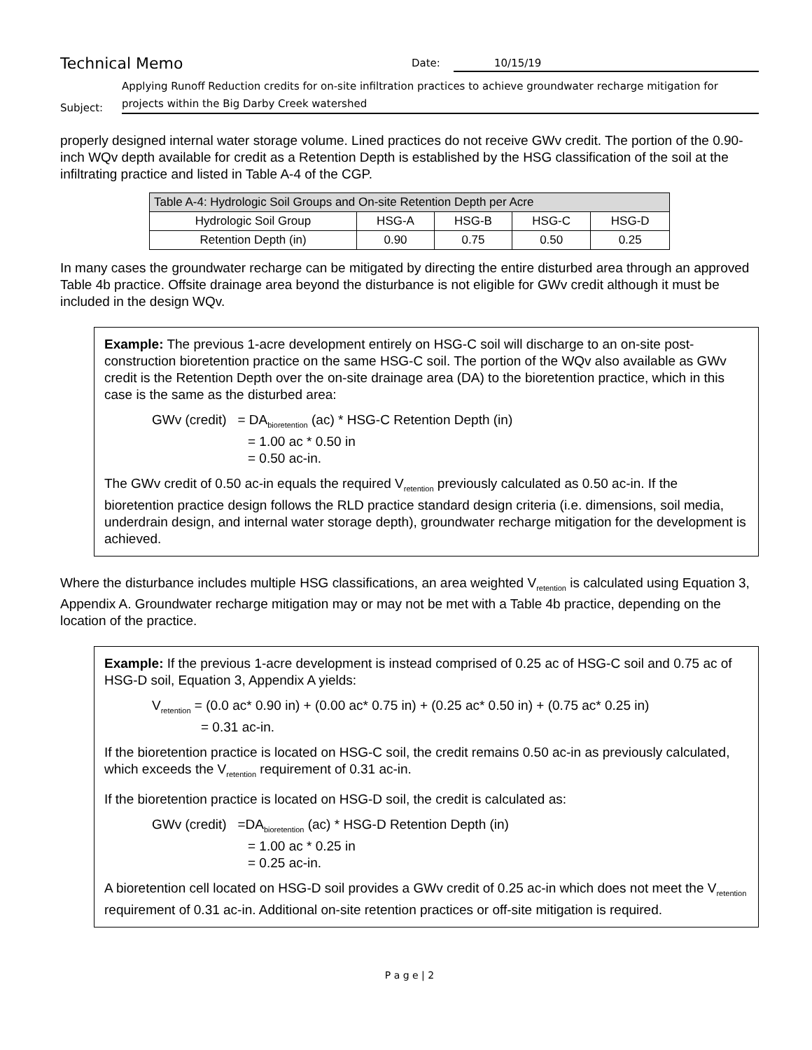Technical Memo
Date: 10/15/19
Subject:
Applying Runoff Reduction credits for on-site infiltration practices to achieve groundwater recharge mitigation for projects within the Big Darby Creek watershed
properly designed internal water storage volume. Lined practices do not receive GWv credit. The portion of the 0.90-inch WQv depth available for credit as a Retention Depth is established by the HSG classification of the soil at the infiltrating practice and listed in Table A-4 of the CGP.
| Table A-4: Hydrologic Soil Groups and On-site Retention Depth per Acre | | | | |
| Hydrologic Soil Group | HSG-A | HSG-B | HSG-C | HSG-D |
| Retention Depth (in) | 0.90 | 0.75 | 0.50 | 0.25 |
In many cases the groundwater recharge can be mitigated by directing the entire disturbed area through an approved Table 4b practice. Offsite drainage area beyond the disturbance is not eligible for GWv credit although it must be included in the design WQv.
Example: The previous 1-acre development entirely on HSG-C soil will discharge to an on-site post-construction bioretention practice on the same HSG-C soil. The portion of the WQv also available as GWv credit is the Retention Depth over the on-site drainage area (DA) to the bioretention practice, which in this case is the same as the disturbed area:
GWv (credit) = DA<sub>bioretention</sub> (ac) * HSG-C Retention Depth (in)
= 1.00 ac * 0.50 in
= 0.50 ac-in.
The GWv credit of 0.50 ac-in equals the required V<sub>retention</sub> previously calculated as 0.50 ac-in. If the bioretention practice design follows the RLD practice standard design criteria (i.e. dimensions, soil media, underdrain design, and internal water storage depth), groundwater recharge mitigation for the development is achieved.
Where the disturbance includes multiple HSG classifications, an area weighted V<sub>retention</sub> is calculated using Equation 3, Appendix A. Groundwater recharge mitigation may or may not be met with a Table 4b practice, depending on the location of the practice.
Example: If the previous 1-acre development is instead comprised of 0.25 ac of HSG-C soil and 0.75 ac of HSG-D soil, Equation 3, Appendix A yields:
V<sub>retention</sub> = (0.0 ac* 0.90 in) + (0.00 ac* 0.75 in) + (0.25 ac* 0.50 in) + (0.75 ac* 0.25 in)
= 0.31 ac-in.
If the bioretention practice is located on HSG-C soil, the credit remains 0.50 ac-in as previously calculated, which exceeds the V<sub>retention</sub> requirement of 0.31 ac-in.
If the bioretention practice is located on HSG-D soil, the credit is calculated as:
GWv (credit) =DA<sub>bioretention</sub> (ac) * HSG-D Retention Depth (in)
= 1.00 ac * 0.25 in
= 0.25 ac-in.
A bioretention cell located on HSG-D soil provides a GWv credit of 0.25 ac-in which does not meet the V<sub>retention</sub> requirement of 0.31 ac-in. Additional on-site retention practices or off-site mitigation is required.
P a g e | 2